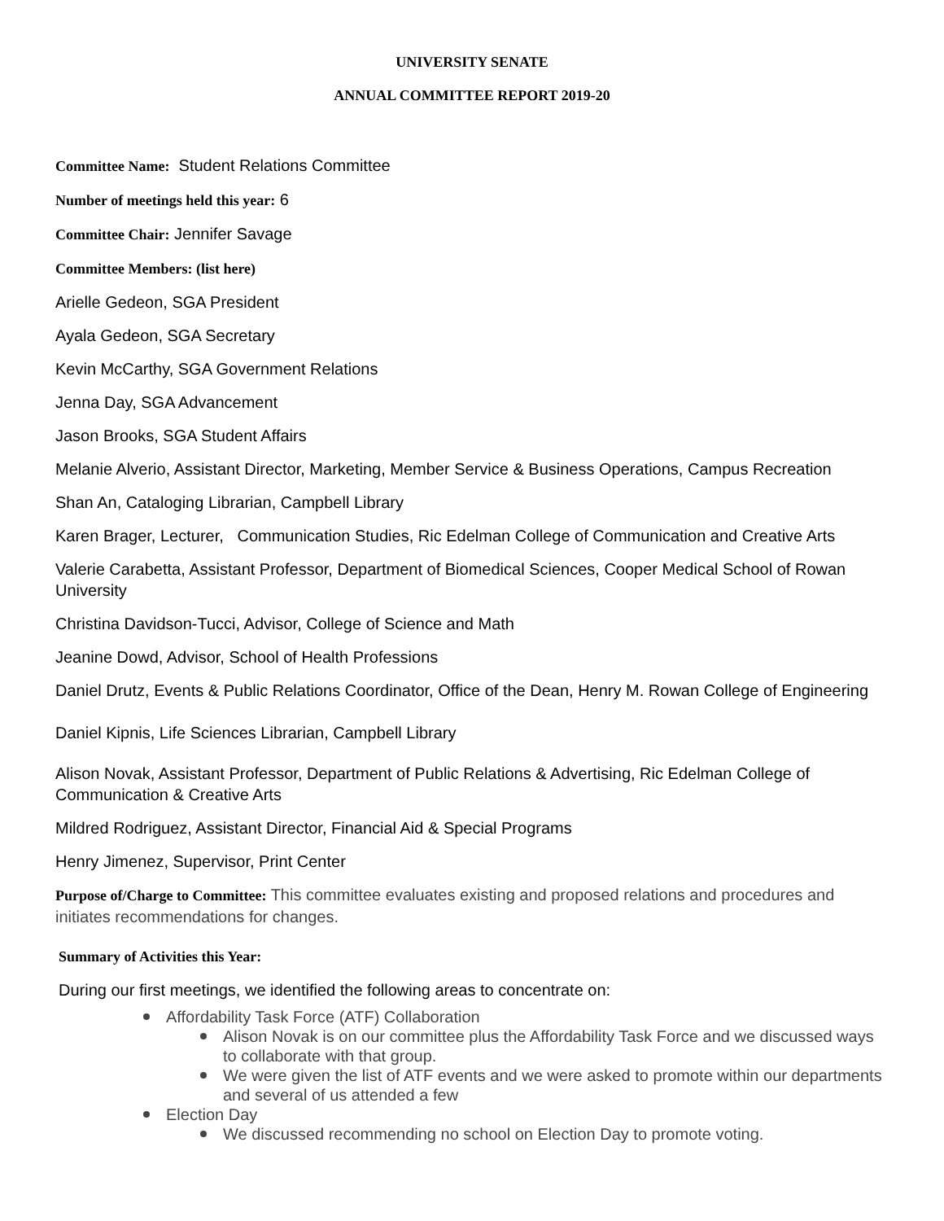UNIVERSITY SENATE
ANNUAL COMMITTEE REPORT 2019-20
Committee Name: Student Relations Committee
Number of meetings held this year: 6
Committee Chair: Jennifer Savage
Committee Members: (list here)
Arielle Gedeon, SGA President
Ayala Gedeon, SGA Secretary
Kevin McCarthy, SGA Government Relations
Jenna Day, SGA Advancement
Jason Brooks, SGA Student Affairs
Melanie Alverio, Assistant Director, Marketing, Member Service & Business Operations, Campus Recreation
Shan An, Cataloging Librarian, Campbell Library
Karen Brager, Lecturer, Communication Studies, Ric Edelman College of Communication and Creative Arts
Valerie Carabetta, Assistant Professor, Department of Biomedical Sciences, Cooper Medical School of Rowan University
Christina Davidson-Tucci, Advisor, College of Science and Math
Jeanine Dowd, Advisor, School of Health Professions
Daniel Drutz, Events & Public Relations Coordinator, Office of the Dean, Henry M. Rowan College of Engineering
Daniel Kipnis, Life Sciences Librarian, Campbell Library
Alison Novak, Assistant Professor, Department of Public Relations & Advertising, Ric Edelman College of Communication & Creative Arts
Mildred Rodriguez, Assistant Director, Financial Aid & Special Programs
Henry Jimenez, Supervisor, Print Center
Purpose of/Charge to Committee: This committee evaluates existing and proposed relations and procedures and initiates recommendations for changes.
Summary of Activities this Year:
During our first meetings, we identified the following areas to concentrate on:
Affordability Task Force (ATF) Collaboration
Alison Novak is on our committee plus the Affordability Task Force and we discussed ways to collaborate with that group.
We were given the list of ATF events and we were asked to promote within our departments and several of us attended a few
Election Day
We discussed recommending no school on Election Day to promote voting.